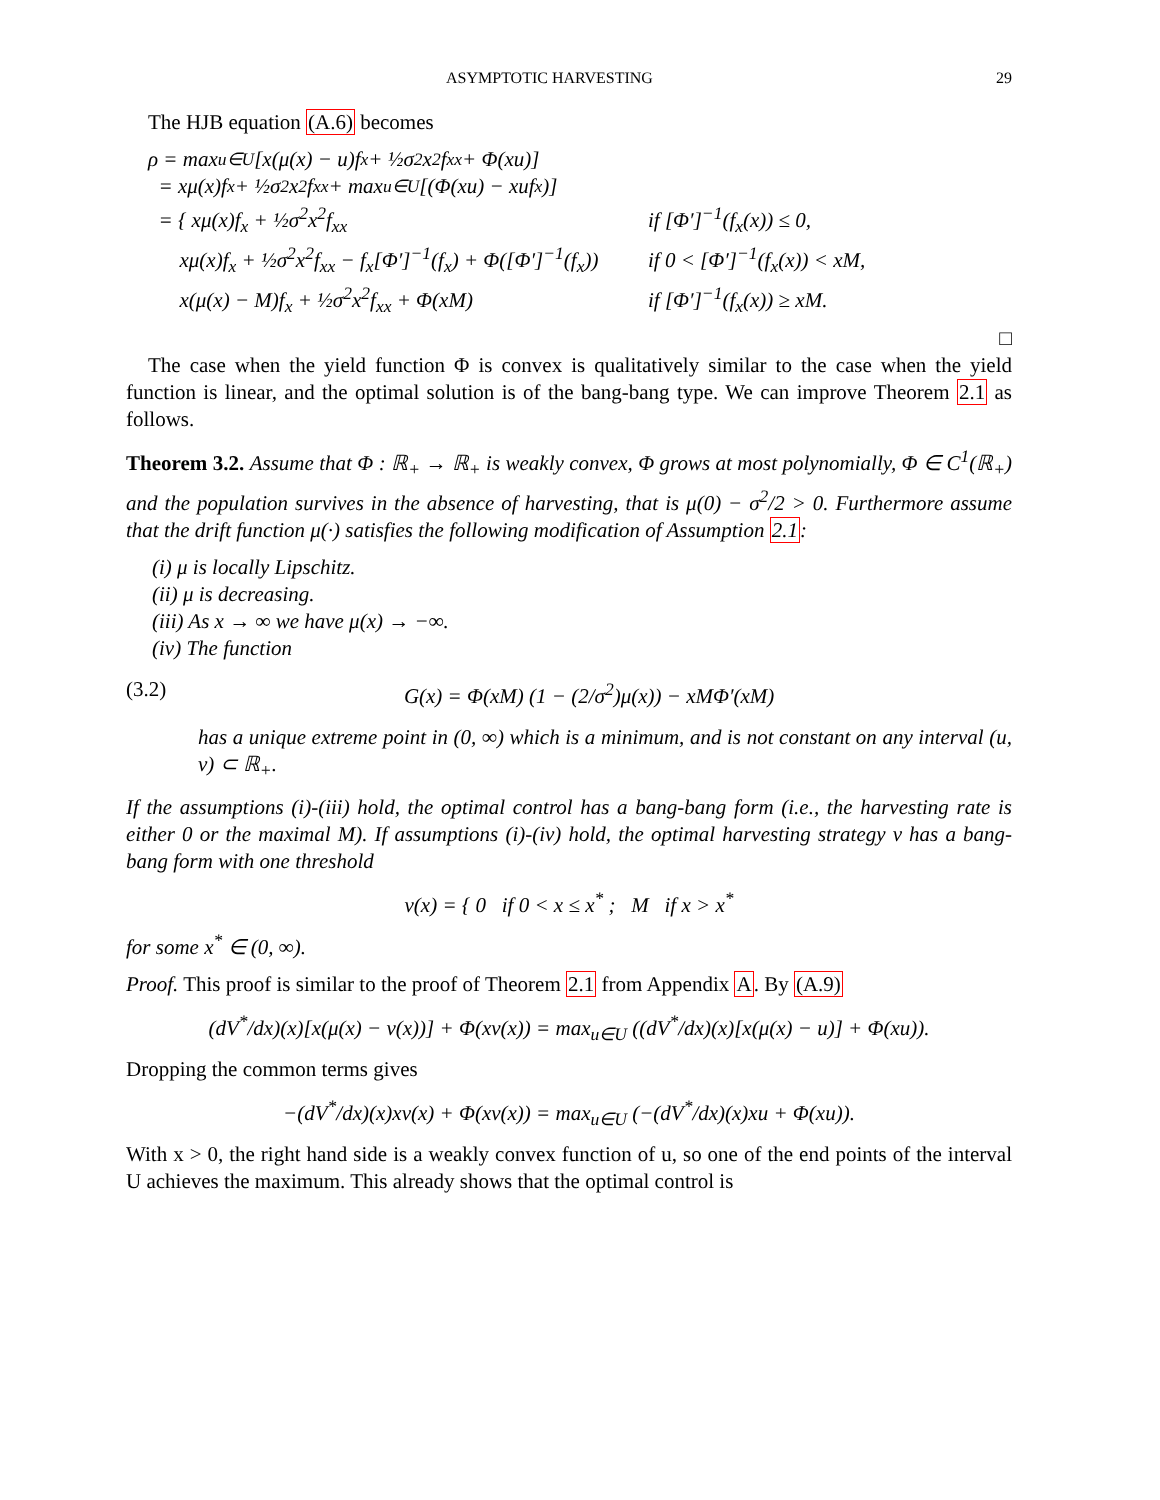ASYMPTOTIC HARVESTING 29
The HJB equation (A.6) becomes
ρ = max<sub>u∈U</sub> [x(μ(x) − u)f<sub>x</sub> + ½σ<sup>2</sup>x<sup>2</sup>f<sub>xx</sub> + Φ(xu)]
= xμ(x)f<sub>x</sub> + ½σ<sup>2</sup>x<sup>2</sup>f<sub>xx</sub> + max<sub>u∈U</sub>[(Φ(xu) − xuf<sub>x</sub>)]
= { xμ(x)f<sub>x</sub> + ½σ<sup>2</sup>x<sup>2</sup>f<sub>xx</sub> if [Φ′]<sup>−1</sup>(f<sub>x</sub>(x)) ≤ 0,
xμ(x)f<sub>x</sub> + ½σ<sup>2</sup>x<sup>2</sup>f<sub>xx</sub> − f<sub>x</sub>[Φ′]<sup>−1</sup>(f<sub>x</sub>) + Φ([Φ′]<sup>−1</sup>(f<sub>x</sub>)) if 0 < [Φ′]<sup>−1</sup>(f<sub>x</sub>(x)) < xM,
x(μ(x) − M)f<sub>x</sub> + ½σ<sup>2</sup>x<sup>2</sup>f<sub>xx</sub> + Φ(xM) if [Φ′]<sup>−1</sup>(f<sub>x</sub>(x)) ≥ xM.
□
The case when the yield function Φ is convex is qualitatively similar to the case when the yield function is linear, and the optimal solution is of the bang-bang type. We can improve Theorem 2.1 as follows.
Theorem 3.2. Assume that Φ : ℝ<sub>+</sub> → ℝ<sub>+</sub> is weakly convex, Φ grows at most polynomially, Φ ∈ C<sup>1</sup>(ℝ<sub>+</sub>) and the population survives in the absence of harvesting, that is μ(0) − σ<sup>2</sup>/2 > 0. Furthermore assume that the drift function μ(·) satisfies the following modification of Assumption 2.1:
(i) μ is locally Lipschitz.
(ii) μ is decreasing.
(iii) As x → ∞ we have μ(x) → −∞.
(iv) The function
(3.2) G(x) = Φ(xM) (1 − (2/σ<sup>2</sup>)μ(x)) − xMΦ′(xM)
has a unique extreme point in (0, ∞) which is a minimum, and is not constant on any interval (u, v) ⊂ ℝ<sub>+</sub>.
If the assumptions (i)-(iii) hold, the optimal control has a bang-bang form (i.e., the harvesting rate is either 0 or the maximal M). If assumptions (i)-(iv) hold, the optimal harvesting strategy v has a bang-bang form with one threshold
v(x) = { 0 if 0 < x ≤ x<sup>*</sup> ; M if x > x<sup>*</sup>
for some x<sup>*</sup> ∈ (0, ∞).
Proof. This proof is similar to the proof of Theorem 2.1 from Appendix A. By (A.9)
(dV<sup>*</sup>/dx)(x)[x(μ(x) − v(x))] + Φ(xv(x)) = max<sub>u∈U</sub> ((dV<sup>*</sup>/dx)(x)[x(μ(x) − u)] + Φ(xu)).
Dropping the common terms gives
−(dV<sup>*</sup>/dx)(x)xv(x) + Φ(xv(x)) = max<sub>u∈U</sub> (−(dV<sup>*</sup>/dx)(x)xu + Φ(xu)).
With x > 0, the right hand side is a weakly convex function of u, so one of the end points of the interval U achieves the maximum. This already shows that the optimal control is